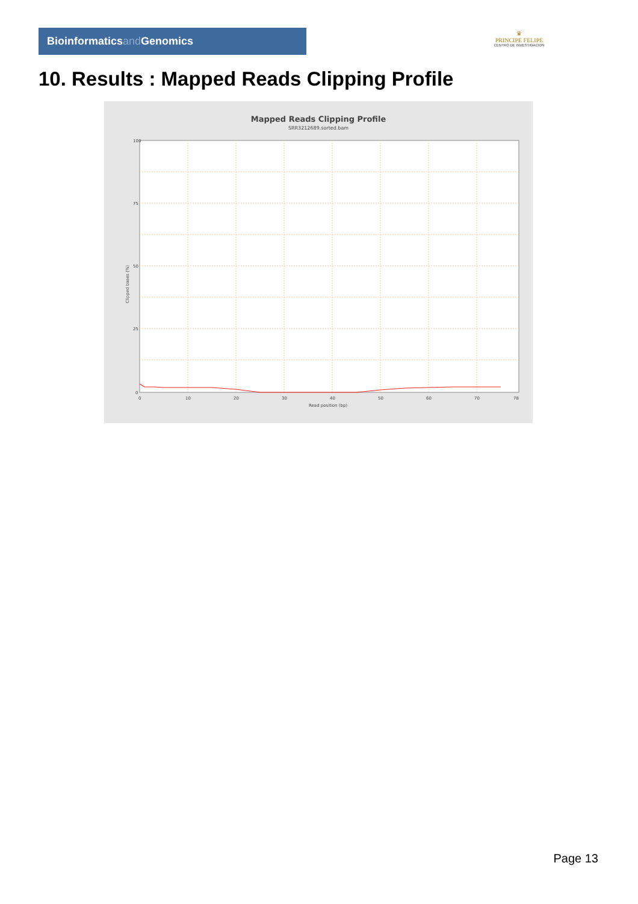Bioinformaticsand Genomics
♛
PRINCIPE FELIPE
CENTRO DE INVESTIGACION
10. Results : Mapped Reads Clipping Profile
Mapped Reads Clipping Profile
SRR3212689.sorted.bam
100
75
50
25
0
0
10
20
30
40
50
60
70
78
Read position (bp)
Clipped bases (%)
Page 13